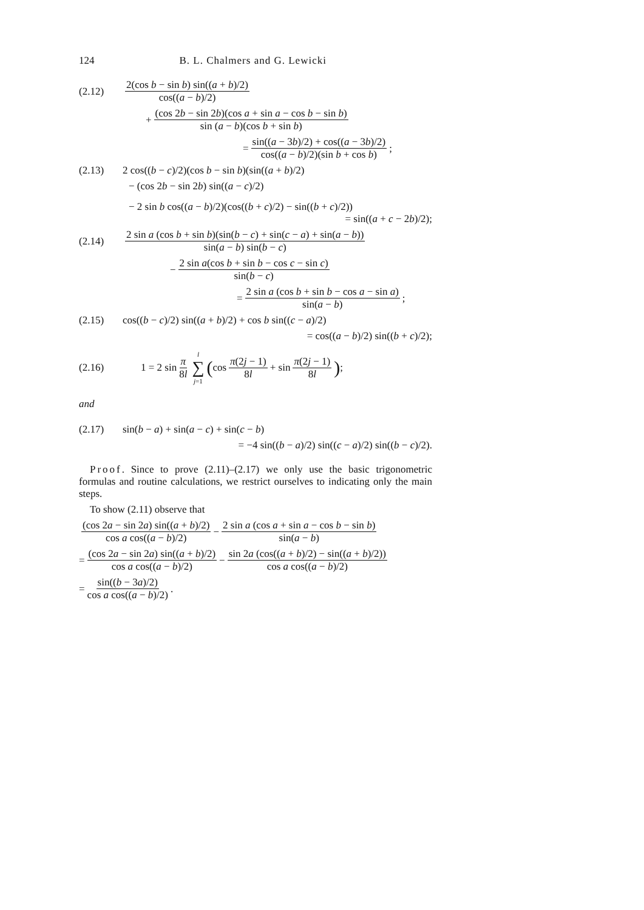124 B. L. Chalmers and G. Lewicki
(2.12) 2(cos b − sin b) sin((a + b)/2) cos((a − b)/2)
+ (cos 2b − sin 2b)(cos a + sin a − cos b − sin b) sin (a − b)(cos b + sin b)
= sin((a − 3b)/2) + cos((a − 3b)/2) cos((a − b)/2)(sin b + cos b);
(2.13) 2 cos((b − c)/2)(cos b − sin b)(sin((a + b)/2)
− (cos 2b − sin 2b) sin((a − c)/2)
− 2 sin b cos((a − b)/2)(cos((b + c)/2) − sin((b + c)/2))
= sin((a + c − 2b)/2);
(2.14) 2 sin a (cos b + sin b)(sin(b − c) + sin(c − a) + sin(a − b)) sin(a − b) sin(b − c)
− 2 sin a(cos b + sin b − cos c − sin c) sin(b − c)
= 2 sin a (cos b + sin b − cos a − sin a) sin(a − b);
(2.15) cos((b − c)/2) sin((a + b)/2) + cos b sin((c − a)/2)
= cos((a − b)/2) sin((b + c)/2);
(2.16) 1 = 2 sin π 8l l ∑ j=1 (cos π(2j − 1) 8l + sin π(2j − 1) 8l);
and
(2.17) sin(b − a) + sin(a − c) + sin(c − b)
= −4 sin((b − a)/2) sin((c − a)/2) sin((b − c)/2).
Proof. Since to prove (2.11)–(2.17) we only use the basic trigonometric formulas and routine calculations, we restrict ourselves to indicating only the main steps.
To show (2.11) observe that
(cos 2a − sin 2a) sin((a + b)/2) cos a cos((a − b)/2) − 2 sin a (cos a + sin a − cos b − sin b) sin(a − b)
= (cos 2a − sin 2a) sin((a + b)/2) cos a cos((a − b)/2) − sin 2a (cos((a + b)/2) − sin((a + b)/2)) cos a cos((a − b)/2)
= sin((b − 3a)/2) cos a cos((a − b)/2).